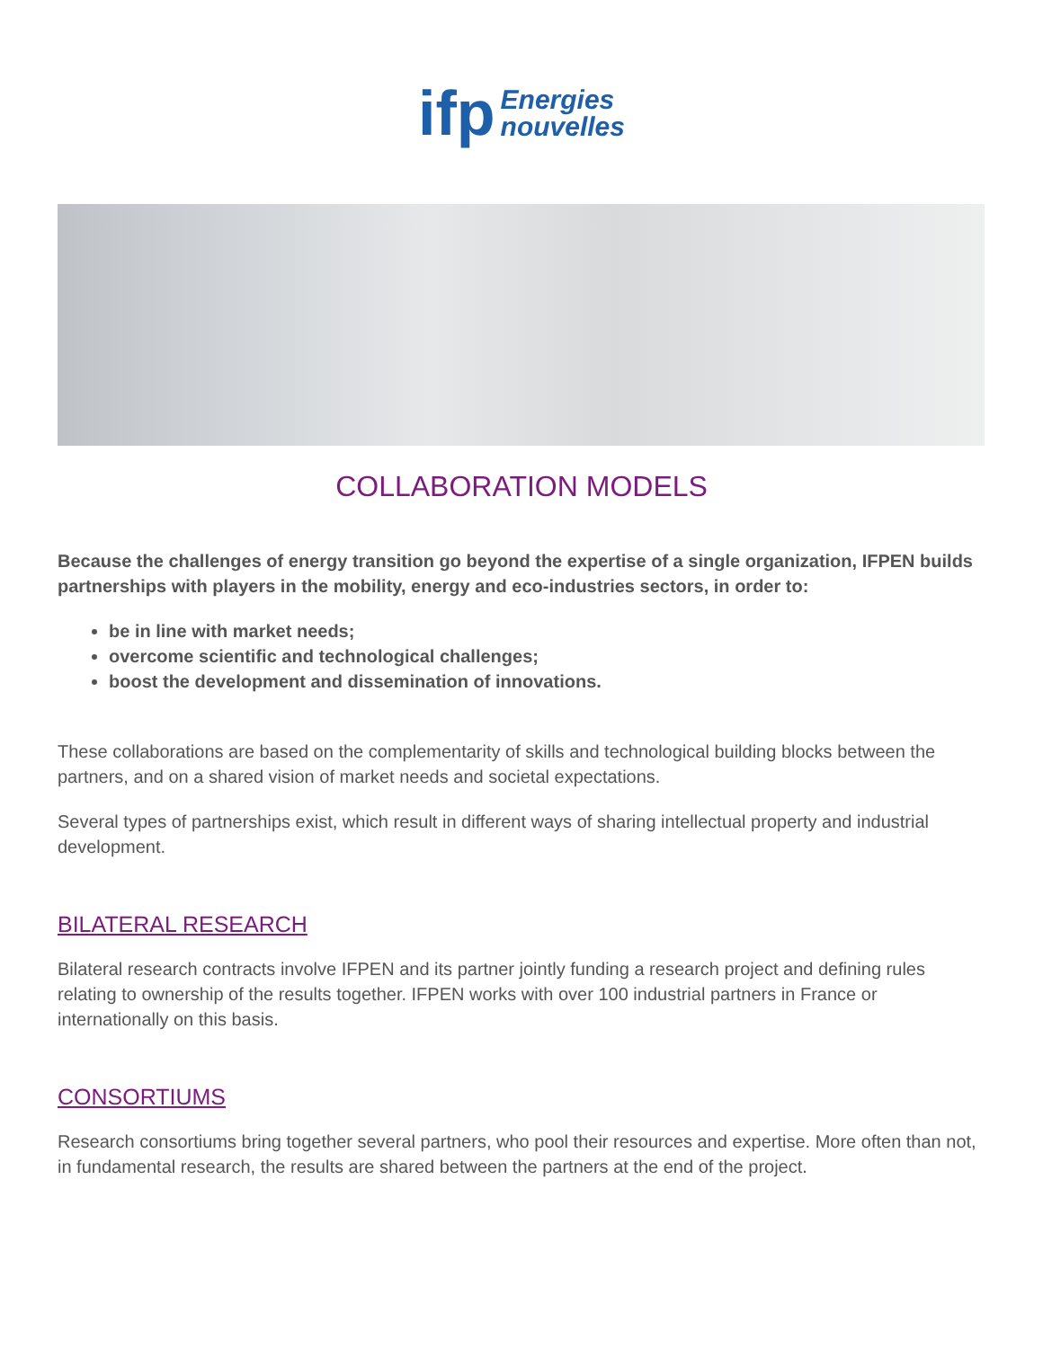ifp
Energies
nouvelles
COLLABORATION MODELS
Because the challenges of energy transition go beyond the expertise of a single organization, IFPEN builds partnerships with players in the mobility, energy and eco-industries sectors, in order to:
be in line with market needs;
overcome scientific and technological challenges;
boost the development and dissemination of innovations.
These collaborations are based on the complementarity of skills and technological building blocks between the partners, and on a shared vision of market needs and societal expectations.
Several types of partnerships exist, which result in different ways of sharing intellectual property and industrial development.
BILATERAL RESEARCH
Bilateral research contracts involve IFPEN and its partner jointly funding a research project and defining rules relating to ownership of the results together. IFPEN works with over 100 industrial partners in France or internationally on this basis.
CONSORTIUMS
Research consortiums bring together several partners, who pool their resources and expertise. More often than not, in fundamental research, the results are shared between the partners at the end of the project.